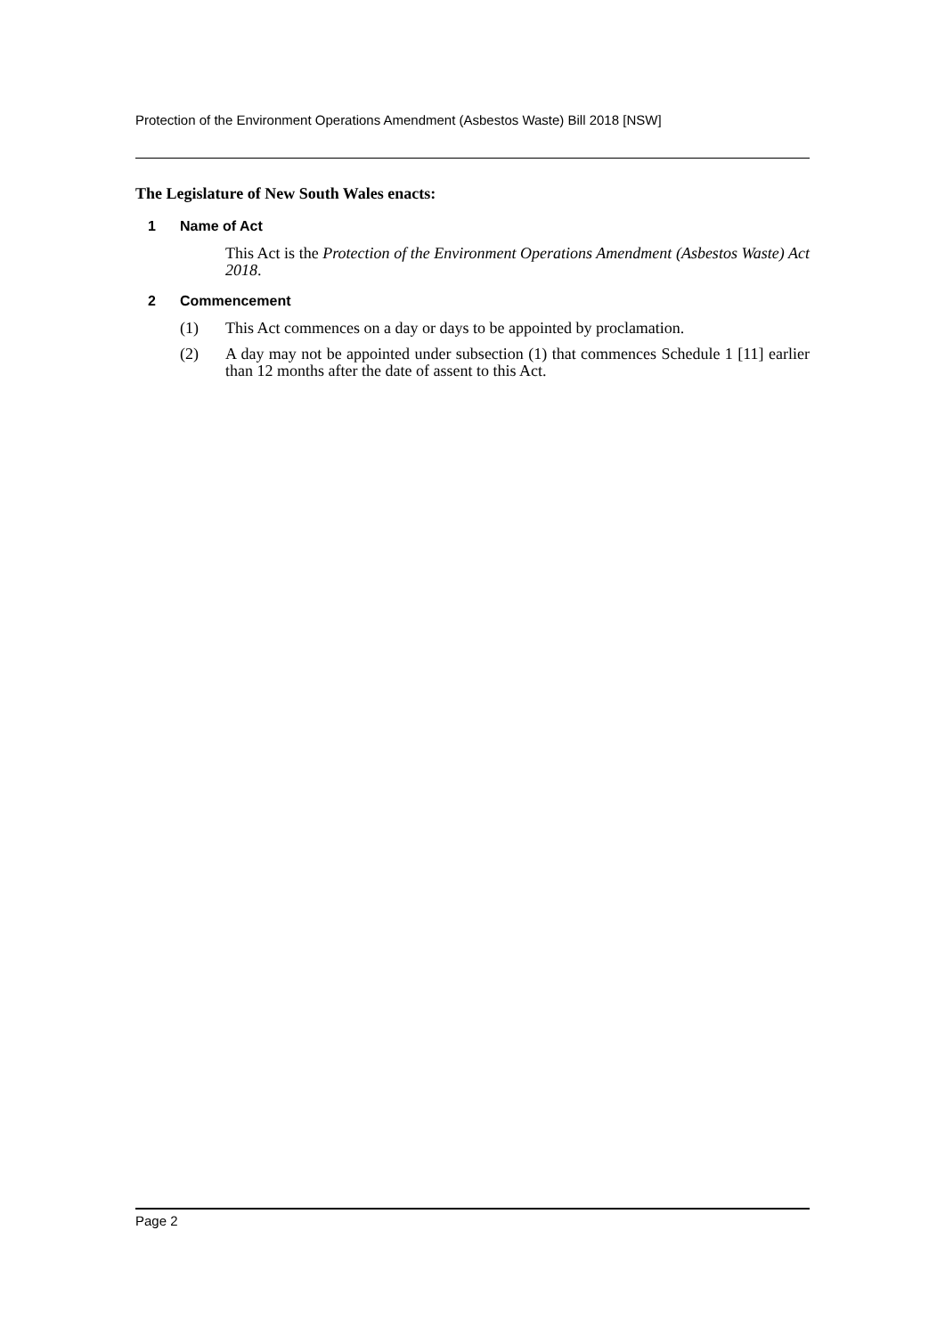Protection of the Environment Operations Amendment (Asbestos Waste) Bill 2018 [NSW]
The Legislature of New South Wales enacts:
1 Name of Act
This Act is the Protection of the Environment Operations Amendment (Asbestos Waste) Act 2018.
2 Commencement
(1) This Act commences on a day or days to be appointed by proclamation.
(2) A day may not be appointed under subsection (1) that commences Schedule 1 [11] earlier than 12 months after the date of assent to this Act.
Page 2